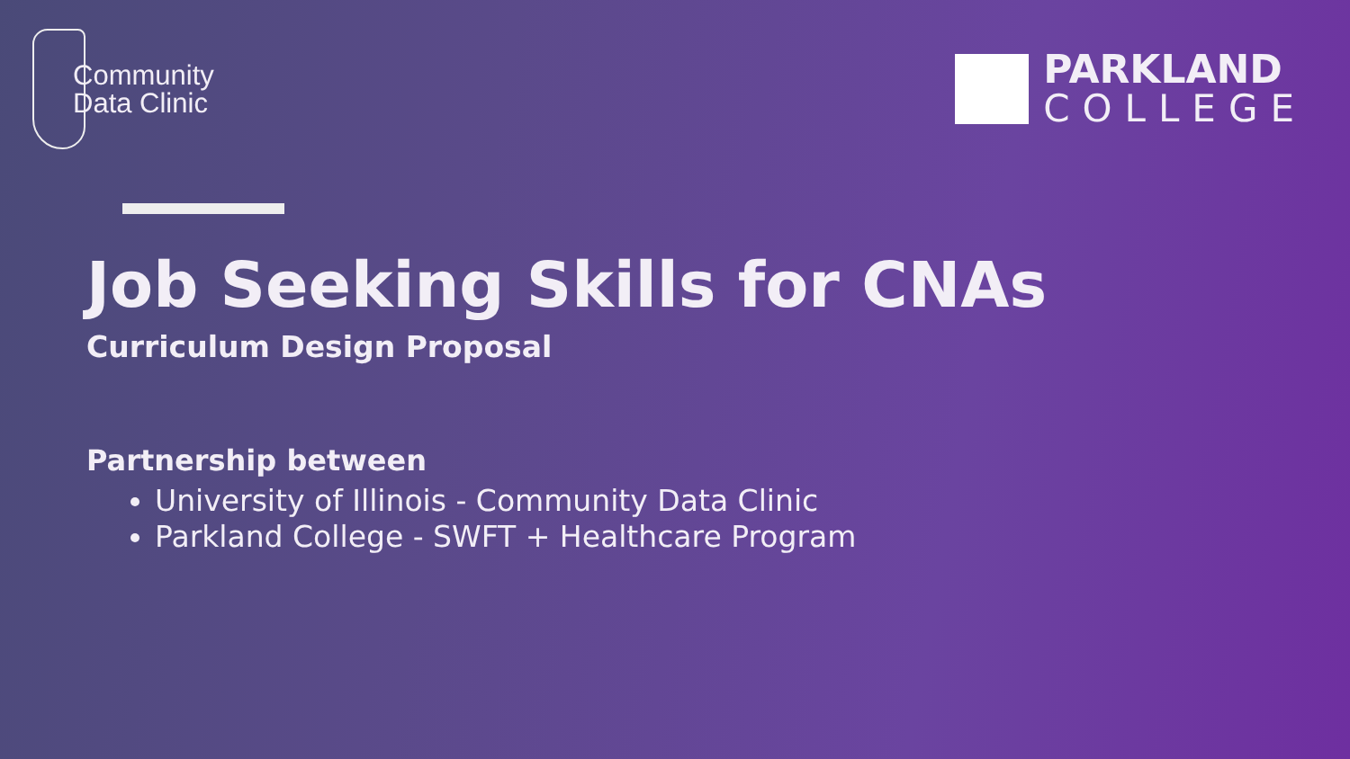Community
Data Clinic
PARKLAND
COLLEGE
Job Seeking Skills for CNAs
Curriculum Design Proposal
Partnership between
University of Illinois - Community Data Clinic
Parkland College - SWFT + Healthcare Program